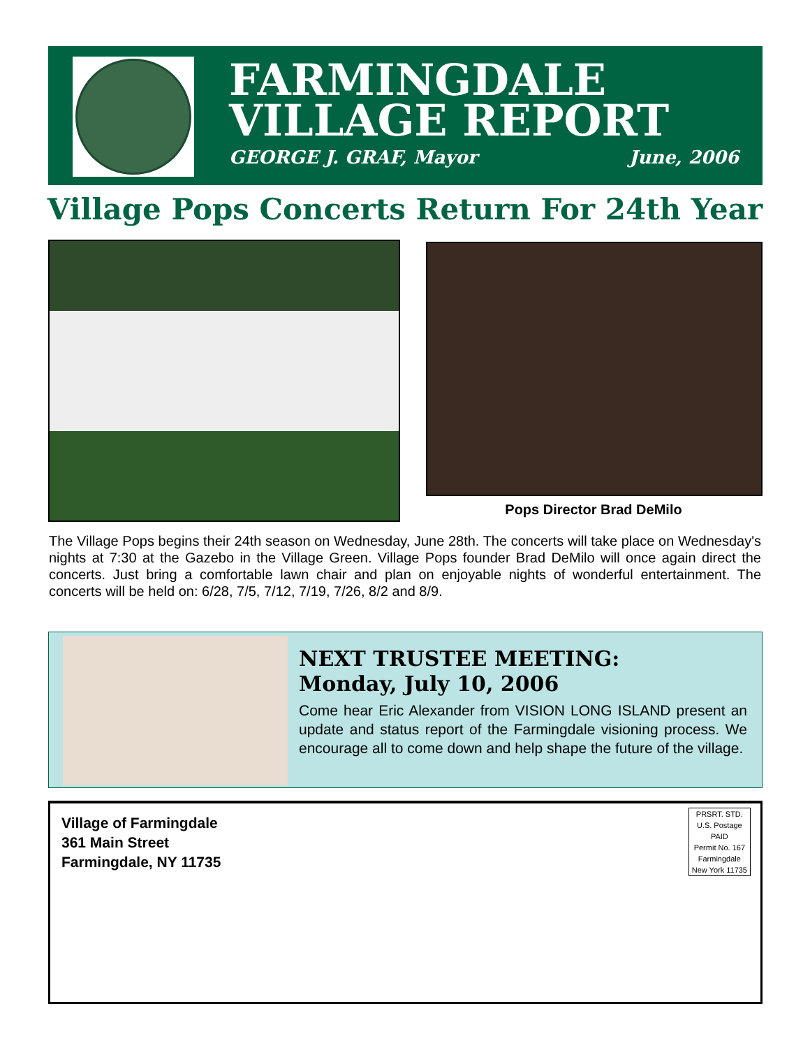FARMINGDALE
VILLAGE REPORT
GEORGE J. GRAF, Mayor June, 2006
Village Pops Concerts Return For 24th Year
Pops Director Brad DeMilo
The Village Pops begins their 24th season on Wednesday, June 28th. The concerts will take place on Wednesday's nights at 7:30 at the Gazebo in the Village Green. Village Pops founder Brad DeMilo will once again direct the concerts. Just bring a comfortable lawn chair and plan on enjoyable nights of wonderful entertainment. The concerts will be held on: 6/28, 7/5, 7/12, 7/19, 7/26, 8/2 and 8/9.
NEXT TRUSTEE MEETING:
Monday, July 10, 2006
Come hear Eric Alexander from VISION LONG ISLAND present an update and status report of the Farmingdale visioning process. We encourage all to come down and help shape the future of the village.
Village of Farmingdale
361 Main Street
Farmingdale, NY 11735
PRSRT. STD.
U.S. Postage
PAID
Permit No. 167
Farmingdale
New York 11735